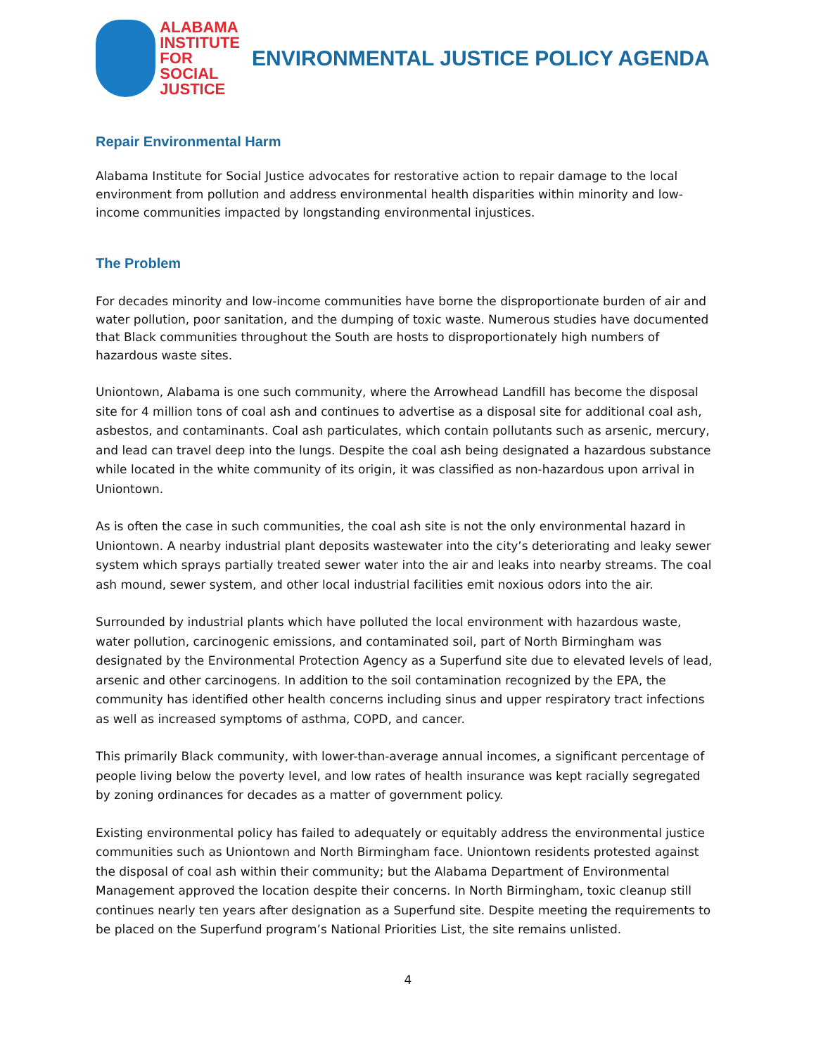ALABAMA
INSTITUTE
FOR SOCIAL
JUSTICE
ENVIRONMENTAL JUSTICE POLICY AGENDA
Repair Environmental Harm
Alabama Institute for Social Justice advocates for restorative action to repair damage to the local environment from pollution and address environmental health disparities within minority and low-income communities impacted by longstanding environmental injustices.
The Problem
For decades minority and low-income communities have borne the disproportionate burden of air and water pollution, poor sanitation, and the dumping of toxic waste. Numerous studies have documented that Black communities throughout the South are hosts to disproportionately high numbers of hazardous waste sites.
Uniontown, Alabama is one such community, where the Arrowhead Landfill has become the disposal site for 4 million tons of coal ash and continues to advertise as a disposal site for additional coal ash, asbestos, and contaminants. Coal ash particulates, which contain pollutants such as arsenic, mercury, and lead can travel deep into the lungs. Despite the coal ash being designated a hazardous substance while located in the white community of its origin, it was classified as non-hazardous upon arrival in Uniontown.
As is often the case in such communities, the coal ash site is not the only environmental hazard in Uniontown. A nearby industrial plant deposits wastewater into the city’s deteriorating and leaky sewer system which sprays partially treated sewer water into the air and leaks into nearby streams. The coal ash mound, sewer system, and other local industrial facilities emit noxious odors into the air.
Surrounded by industrial plants which have polluted the local environment with hazardous waste, water pollution, carcinogenic emissions, and contaminated soil, part of North Birmingham was designated by the Environmental Protection Agency as a Superfund site due to elevated levels of lead, arsenic and other carcinogens. In addition to the soil contamination recognized by the EPA, the community has identified other health concerns including sinus and upper respiratory tract infections as well as increased symptoms of asthma, COPD, and cancer.
This primarily Black community, with lower-than-average annual incomes, a significant percentage of people living below the poverty level, and low rates of health insurance was kept racially segregated by zoning ordinances for decades as a matter of government policy.
Existing environmental policy has failed to adequately or equitably address the environmental justice communities such as Uniontown and North Birmingham face. Uniontown residents protested against the disposal of coal ash within their community; but the Alabama Department of Environmental Management approved the location despite their concerns. In North Birmingham, toxic cleanup still continues nearly ten years after designation as a Superfund site. Despite meeting the requirements to be placed on the Superfund program’s National Priorities List, the site remains unlisted.
4